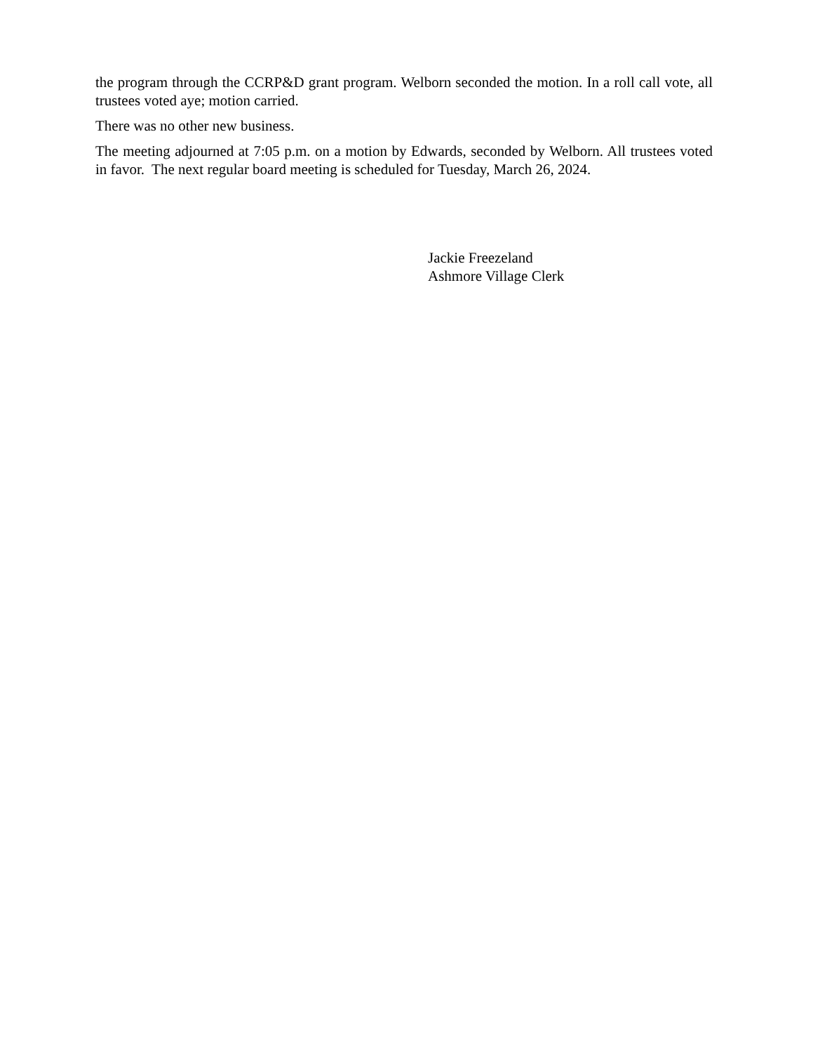the program through the CCRP&D grant program. Welborn seconded the motion. In a roll call vote, all trustees voted aye; motion carried.
There was no other new business.
The meeting adjourned at 7:05 p.m. on a motion by Edwards, seconded by Welborn. All trustees voted in favor. The next regular board meeting is scheduled for Tuesday, March 26, 2024.
Jackie Freezeland
Ashmore Village Clerk